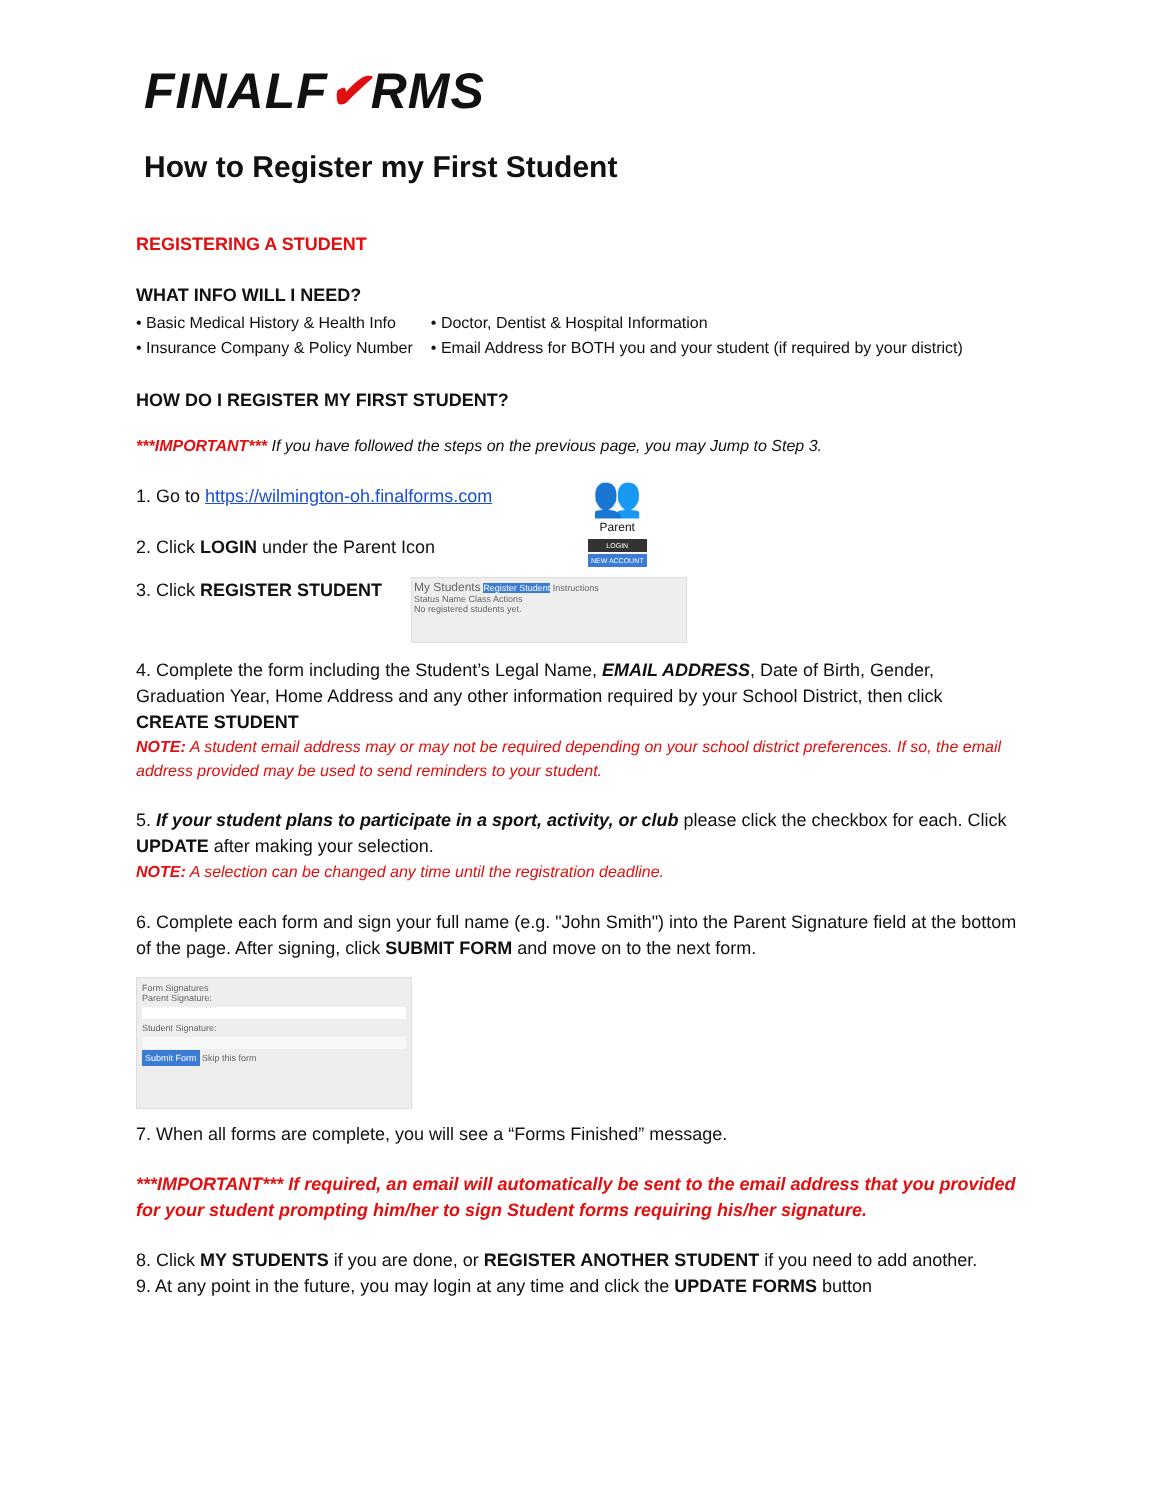FINALF✔RMS
How to Register my First Student
REGISTERING A STUDENT
WHAT INFO WILL I NEED?
• Basic Medical History & Health Info
• Insurance Company & Policy Number
• Doctor, Dentist & Hospital Information
• Email Address for BOTH you and your student (if required by your district)
HOW DO I REGISTER MY FIRST STUDENT?
***IMPORTANT*** If you have followed the steps on the previous page, you may Jump to Step 3.
1. Go to https://wilmington-oh.finalforms.com
2. Click LOGIN under the Parent Icon
👥
Parent
LOGIN
NEW ACCOUNT
3. Click REGISTER STUDENT
My Students Register Student Instructions
Status Name Class Actions
No registered students yet.
4. Complete the form including the Student’s Legal Name, EMAIL ADDRESS, Date of Birth, Gender, Graduation Year, Home Address and any other information required by your School District, then click CREATE STUDENT
NOTE: A student email address may or may not be required depending on your school district preferences. If so, the email address provided may be used to send reminders to your student.
5. If your student plans to participate in a sport, activity, or club please click the checkbox for each. Click UPDATE after making your selection.
NOTE: A selection can be changed any time until the registration deadline.
6. Complete each form and sign your full name (e.g. "John Smith") into the Parent Signature field at the bottom of the page. After signing, click SUBMIT FORM and move on to the next form.
Form Signatures
Parent Signature:
Student Signature:
Submit Form Skip this form
7. When all forms are complete, you will see a “Forms Finished” message.
***IMPORTANT*** If required, an email will automatically be sent to the email address that you provided for your student prompting him/her to sign Student forms requiring his/her signature.
8. Click MY STUDENTS if you are done, or REGISTER ANOTHER STUDENT if you need to add another.
9. At any point in the future, you may login at any time and click the UPDATE FORMS button